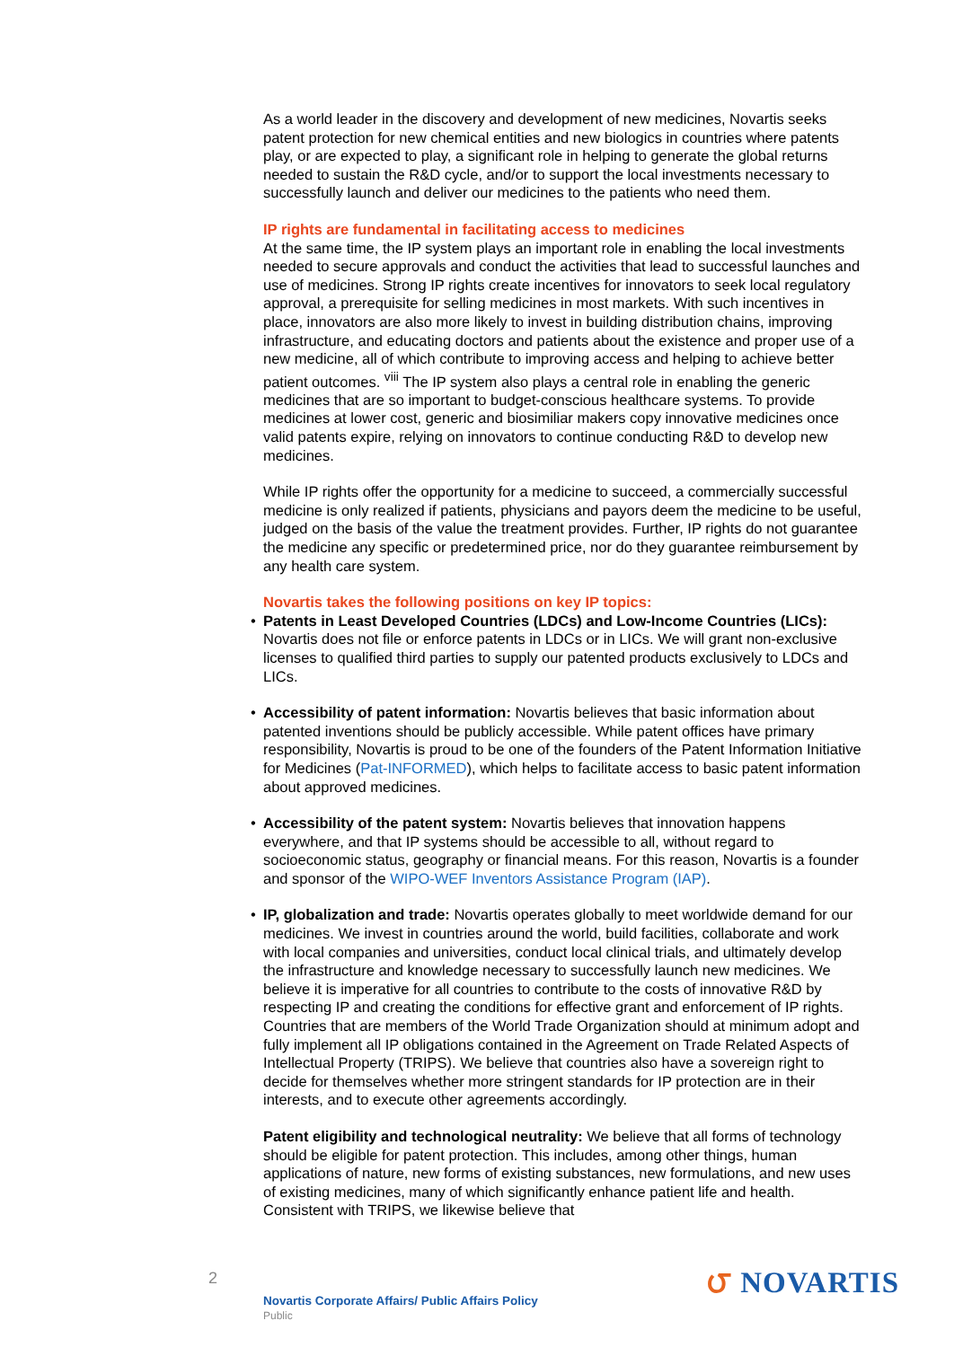As a world leader in the discovery and development of new medicines, Novartis seeks patent protection for new chemical entities and new biologics in countries where patents play, or are expected to play, a significant role in helping to generate the global returns needed to sustain the R&D cycle, and/or to support the local investments necessary to successfully launch and deliver our medicines to the patients who need them.
IP rights are fundamental in facilitating access to medicines
At the same time, the IP system plays an important role in enabling the local investments needed to secure approvals and conduct the activities that lead to successful launches and use of medicines. Strong IP rights create incentives for innovators to seek local regulatory approval, a prerequisite for selling medicines in most markets. With such incentives in place, innovators are also more likely to invest in building distribution chains, improving infrastructure, and educating doctors and patients about the existence and proper use of a new medicine, all of which contribute to improving access and helping to achieve better patient outcomes. <sup>viii</sup> The IP system also plays a central role in enabling the generic medicines that are so important to budget-conscious healthcare systems. To provide medicines at lower cost, generic and biosimiliar makers copy innovative medicines once valid patents expire, relying on innovators to continue conducting R&D to develop new medicines.
While IP rights offer the opportunity for a medicine to succeed, a commercially successful medicine is only realized if patients, physicians and payors deem the medicine to be useful, judged on the basis of the value the treatment provides. Further, IP rights do not guarantee the medicine any specific or predetermined price, nor do they guarantee reimbursement by any health care system.
Novartis takes the following positions on key IP topics:
• Patents in Least Developed Countries (LDCs) and Low-Income Countries (LICs): Novartis does not file or enforce patents in LDCs or in LICs. We will grant non-exclusive licenses to qualified third parties to supply our patented products exclusively to LDCs and LICs.
• Accessibility of patent information: Novartis believes that basic information about patented inventions should be publicly accessible. While patent offices have primary responsibility, Novartis is proud to be one of the founders of the Patent Information Initiative for Medicines (Pat-INFORMED), which helps to facilitate access to basic patent information about approved medicines.
• Accessibility of the patent system: Novartis believes that innovation happens everywhere, and that IP systems should be accessible to all, without regard to socioeconomic status, geography or financial means. For this reason, Novartis is a founder and sponsor of the WIPO-WEF Inventors Assistance Program (IAP).
• IP, globalization and trade: Novartis operates globally to meet worldwide demand for our medicines. We invest in countries around the world, build facilities, collaborate and work with local companies and universities, conduct local clinical trials, and ultimately develop the infrastructure and knowledge necessary to successfully launch new medicines. We believe it is imperative for all countries to contribute to the costs of innovative R&D by respecting IP and creating the conditions for effective grant and enforcement of IP rights. Countries that are members of the World Trade Organization should at minimum adopt and fully implement all IP obligations contained in the Agreement on Trade Related Aspects of Intellectual Property (TRIPS). We believe that countries also have a sovereign right to decide for themselves whether more stringent standards for IP protection are in their interests, and to execute other agreements accordingly.
Patent eligibility and technological neutrality: We believe that all forms of technology should be eligible for patent protection. This includes, among other things, human applications of nature, new forms of existing substances, new formulations, and new uses of existing medicines, many of which significantly enhance patient life and health. Consistent with TRIPS, we likewise believe that
2
Novartis Corporate Affairs/ Public Affairs Policy
Public
౮ NOVARTIS